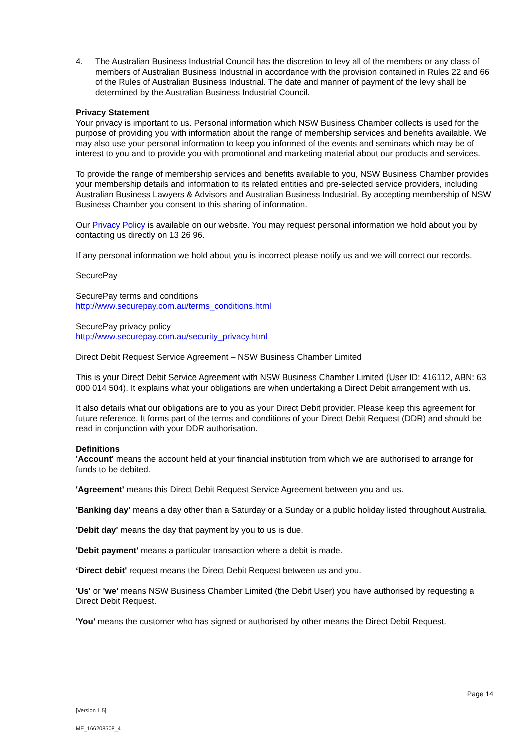4. The Australian Business Industrial Council has the discretion to levy all of the members or any class of members of Australian Business Industrial in accordance with the provision contained in Rules 22 and 66 of the Rules of Australian Business Industrial. The date and manner of payment of the levy shall be determined by the Australian Business Industrial Council.
Privacy Statement
Your privacy is important to us. Personal information which NSW Business Chamber collects is used for the purpose of providing you with information about the range of membership services and benefits available. We may also use your personal information to keep you informed of the events and seminars which may be of interest to you and to provide you with promotional and marketing material about our products and services.
To provide the range of membership services and benefits available to you, NSW Business Chamber provides your membership details and information to its related entities and pre-selected service providers, including Australian Business Lawyers & Advisors and Australian Business Industrial. By accepting membership of NSW Business Chamber you consent to this sharing of information.
Our Privacy Policy is available on our website. You may request personal information we hold about you by contacting us directly on 13 26 96.
If any personal information we hold about you is incorrect please notify us and we will correct our records.
SecurePay
SecurePay terms and conditions
http://www.securepay.com.au/terms_conditions.html
SecurePay privacy policy
http://www.securepay.com.au/security_privacy.html
Direct Debit Request Service Agreement – NSW Business Chamber Limited
This is your Direct Debit Service Agreement with NSW Business Chamber Limited (User ID: 416112, ABN: 63 000 014 504). It explains what your obligations are when undertaking a Direct Debit arrangement with us.
It also details what our obligations are to you as your Direct Debit provider. Please keep this agreement for future reference. It forms part of the terms and conditions of your Direct Debit Request (DDR) and should be read in conjunction with your DDR authorisation.
Definitions
'Account' means the account held at your financial institution from which we are authorised to arrange for funds to be debited.
'Agreement' means this Direct Debit Request Service Agreement between you and us.
'Banking day' means a day other than a Saturday or a Sunday or a public holiday listed throughout Australia.
'Debit day' means the day that payment by you to us is due.
'Debit payment' means a particular transaction where a debit is made.
‘Direct debit' request means the Direct Debit Request between us and you.
'Us' or 'we' means NSW Business Chamber Limited (the Debit User) you have authorised by requesting a Direct Debit Request.
'You' means the customer who has signed or authorised by other means the Direct Debit Request.
Page 14
[Version 1.5]
ME_166208508_4